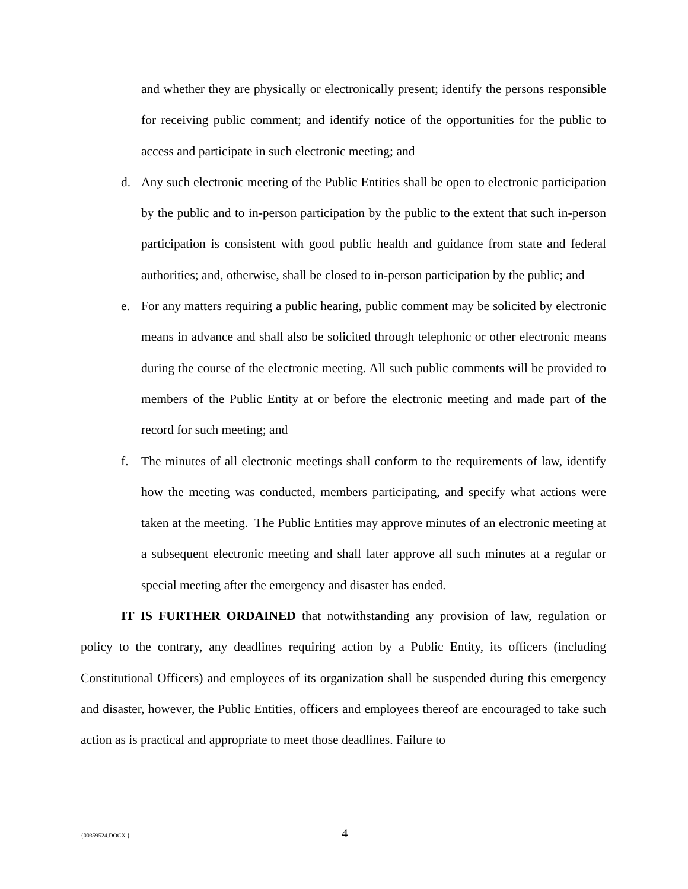and whether they are physically or electronically present; identify the persons responsible for receiving public comment; and identify notice of the opportunities for the public to access and participate in such electronic meeting; and
d. Any such electronic meeting of the Public Entities shall be open to electronic participation by the public and to in-person participation by the public to the extent that such in-person participation is consistent with good public health and guidance from state and federal authorities; and, otherwise, shall be closed to in-person participation by the public; and
e. For any matters requiring a public hearing, public comment may be solicited by electronic means in advance and shall also be solicited through telephonic or other electronic means during the course of the electronic meeting. All such public comments will be provided to members of the Public Entity at or before the electronic meeting and made part of the record for such meeting; and
f. The minutes of all electronic meetings shall conform to the requirements of law, identify how the meeting was conducted, members participating, and specify what actions were taken at the meeting. The Public Entities may approve minutes of an electronic meeting at a subsequent electronic meeting and shall later approve all such minutes at a regular or special meeting after the emergency and disaster has ended.
IT IS FURTHER ORDAINED that notwithstanding any provision of law, regulation or policy to the contrary, any deadlines requiring action by a Public Entity, its officers (including Constitutional Officers) and employees of its organization shall be suspended during this emergency and disaster, however, the Public Entities, officers and employees thereof are encouraged to take such action as is practical and appropriate to meet those deadlines. Failure to
{00359524.DOCX } 4